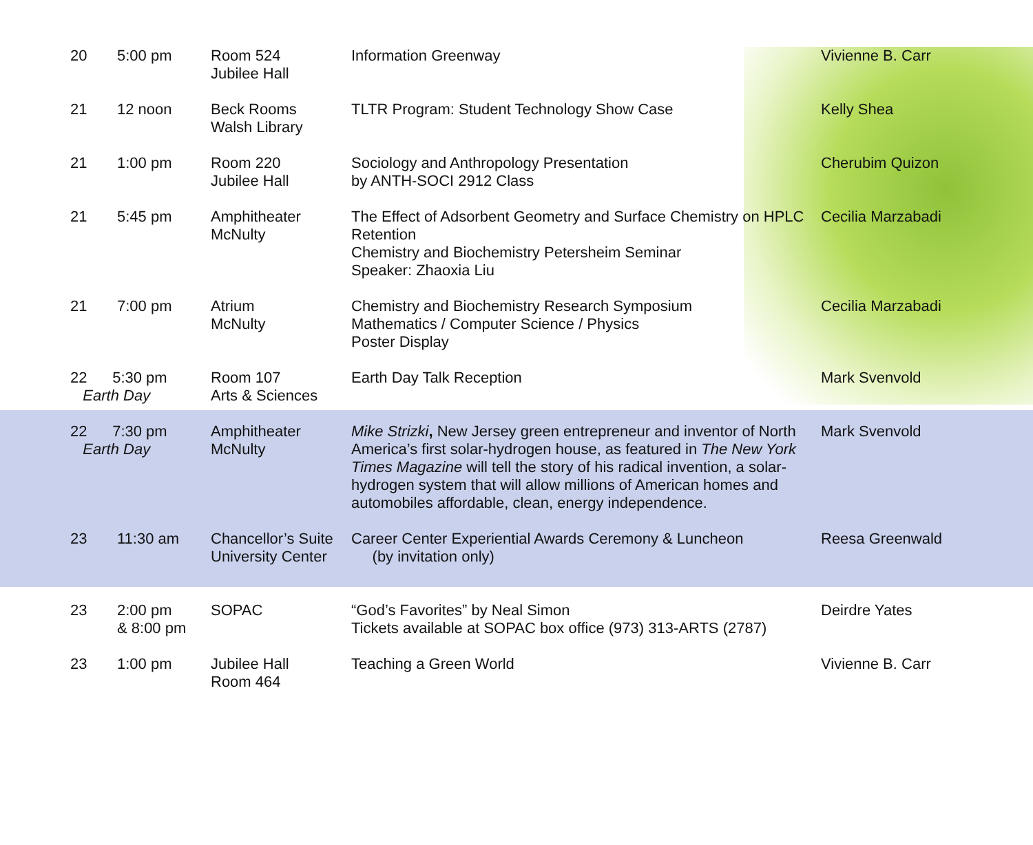| 20 | 5:00 pm | Room 524 Jubilee Hall | Information Greenway | Vivienne B. Carr |
| 21 | 12 noon | Beck Rooms Walsh Library | TLTR Program: Student Technology Show Case | Kelly Shea |
| 21 | 1:00 pm | Room 220 Jubilee Hall | Sociology and Anthropology Presentation by ANTH-SOCI 2912 Class | Cherubim Quizon |
| 21 | 5:45 pm | Amphitheater McNulty | The Effect of Adsorbent Geometry and Surface Chemistry on HPLC Retention Chemistry and Biochemistry Petersheim Seminar Speaker: Zhaoxia Liu | Cecilia Marzabadi |
| 21 | 7:00 pm | Atrium McNulty | Chemistry and Biochemistry Research Symposium Mathematics / Computer Science / Physics Poster Display | Cecilia Marzabadi |
| 22 5:30 pm Earth Day | | Room 107 Arts & Sciences | Earth Day Talk Reception | Mark Svenvold |
| 22 7:30 pm Earth Day | | Amphitheater McNulty | Mike Strizki , New Jersey green entrepreneur and inventor of North America’s first solar-hydrogen house, as featured in The New York Times Magazine will tell the story of his radical invention, a solar-hydrogen system that will allow millions of American homes and automobiles affordable, clean, energy independence. | Mark Svenvold |
| 23 | 11:30 am | Chancellor’s Suite University Center | Career Center Experiential Awards Ceremony & Luncheon (by invitation only) | Reesa Greenwald |
| 23 | 2:00 pm & 8:00 pm | SOPAC | “God’s Favorites” by Neal Simon Tickets available at SOPAC box office (973) 313-ARTS (2787) | Deirdre Yates |
| 23 | 1:00 pm | Jubilee Hall Room 464 | Teaching a Green World | Vivienne B. Carr |